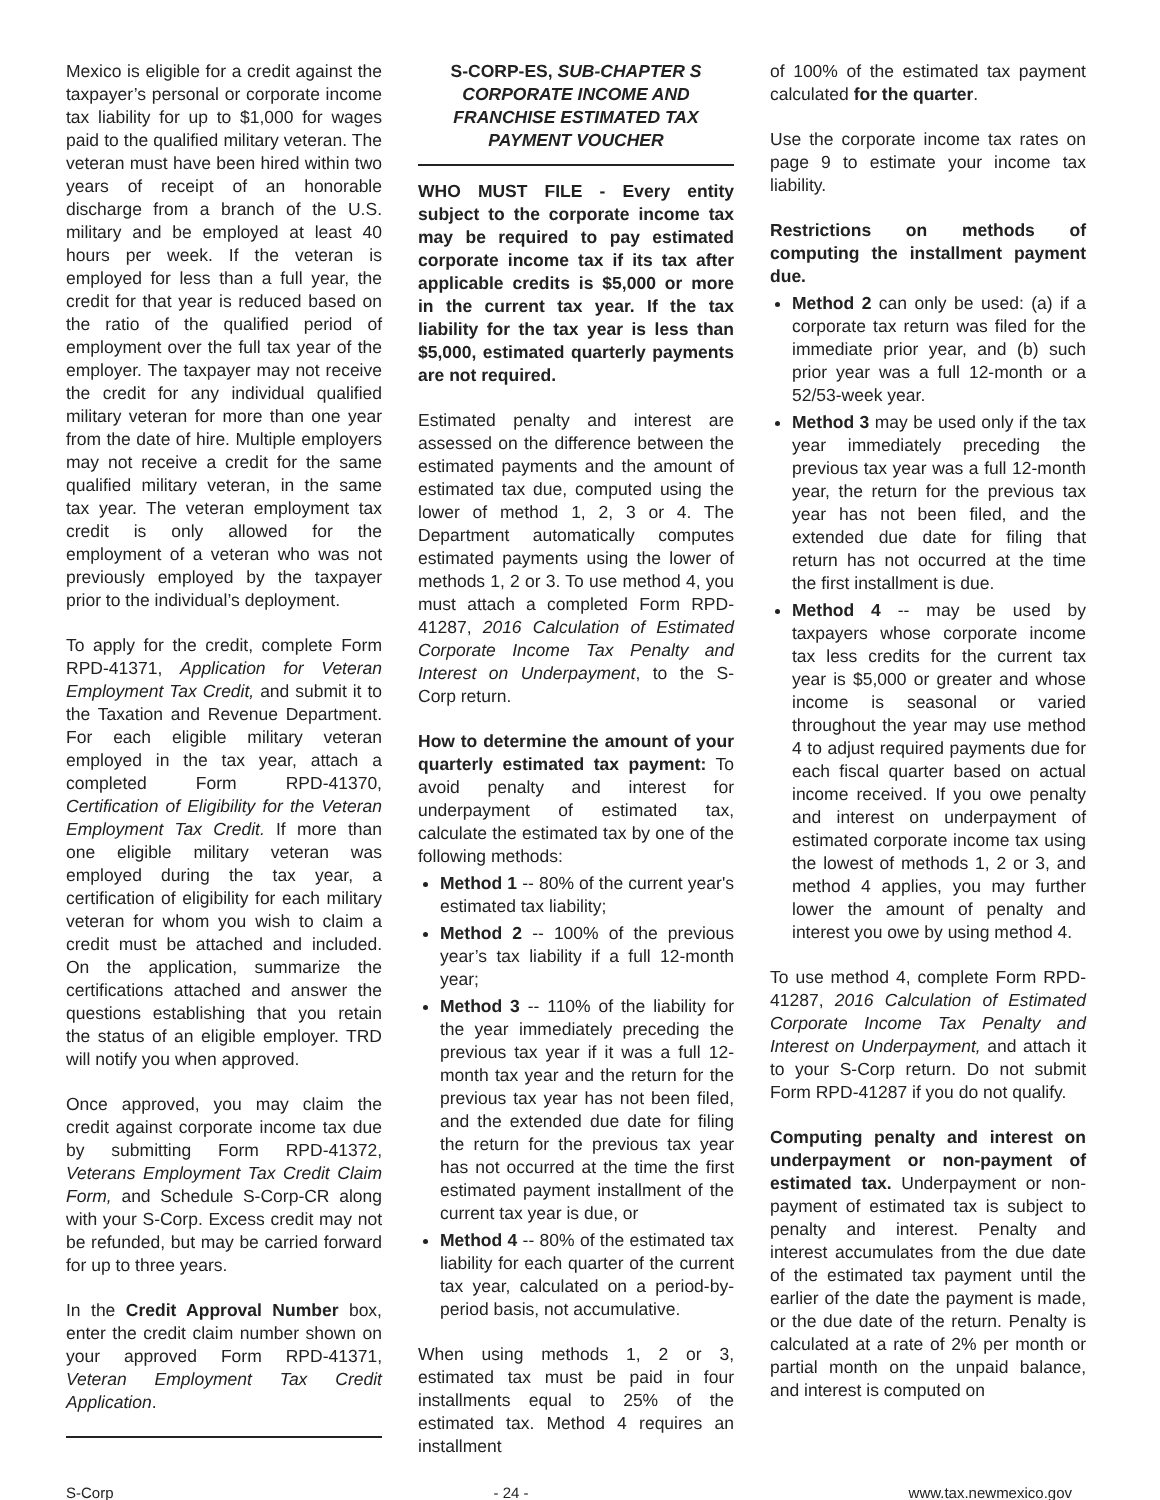Mexico is eligible for a credit against the taxpayer’s personal or corporate income tax liability for up to $1,000 for wages paid to the qualified military veteran. The veteran must have been hired within two years of receipt of an honorable discharge from a branch of the U.S. military and be employed at least 40 hours per week. If the veteran is employed for less than a full year, the credit for that year is reduced based on the ratio of the qualified period of employment over the full tax year of the employer. The taxpayer may not receive the credit for any individual qualified military veteran for more than one year from the date of hire. Multiple employers may not receive a credit for the same qualified military veteran, in the same tax year. The veteran employment tax credit is only allowed for the employment of a veteran who was not previously employed by the taxpayer prior to the individual’s deployment.
To apply for the credit, complete Form RPD-41371, Application for Veteran Employment Tax Credit, and submit it to the Taxation and Revenue Department. For each eligible military veteran employed in the tax year, attach a completed Form RPD-41370, Certification of Eligibility for the Veteran Employment Tax Credit. If more than one eligible military veteran was employed during the tax year, a certification of eligibility for each military veteran for whom you wish to claim a credit must be attached and included. On the application, summarize the certifications attached and answer the questions establishing that you retain the status of an eligible employer. TRD will notify you when approved.
Once approved, you may claim the credit against corporate income tax due by submitting Form RPD-41372, Veterans Employment Tax Credit Claim Form, and Schedule S-Corp-CR along with your S-Corp. Excess credit may not be refunded, but may be carried forward for up to three years.
In the Credit Approval Number box, enter the credit claim number shown on your approved Form RPD-41371, Veteran Employment Tax Credit Application.
S-CORP-ES, SUB-CHAPTER S CORPORATE INCOME AND FRANCHISE ESTIMATED TAX PAYMENT VOUCHER
WHO MUST FILE - Every entity subject to the corporate income tax may be required to pay estimated corporate income tax if its tax after applicable credits is $5,000 or more in the current tax year. If the tax liability for the tax year is less than $5,000, estimated quarterly payments are not required.
Estimated penalty and interest are assessed on the difference between the estimated payments and the amount of estimated tax due, computed using the lower of method 1, 2, 3 or 4. The Department automatically computes estimated payments using the lower of methods 1, 2 or 3. To use method 4, you must attach a completed Form RPD-41287, 2016 Calculation of Estimated Corporate Income Tax Penalty and Interest on Underpayment, to the S-Corp return.
How to determine the amount of your quarterly estimated tax payment: To avoid penalty and interest for underpayment of estimated tax, calculate the estimated tax by one of the following methods:
Method 1 -- 80% of the current year's estimated tax liability;
Method 2 -- 100% of the previous year’s tax liability if a full 12-month year;
Method 3 -- 110% of the liability for the year immediately preceding the previous tax year if it was a full 12-month tax year and the return for the previous tax year has not been filed, and the extended due date for filing the return for the previous tax year has not occurred at the time the first estimated payment installment of the current tax year is due, or
Method 4 -- 80% of the estimated tax liability for each quarter of the current tax year, calculated on a period-by-period basis, not accumulative.
When using methods 1, 2 or 3, estimated tax must be paid in four installments equal to 25% of the estimated tax. Method 4 requires an installment
of 100% of the estimated tax payment calculated for the quarter.
Use the corporate income tax rates on page 9 to estimate your income tax liability.
Restrictions on methods of computing the installment payment due.
Method 2 can only be used: (a) if a corporate tax return was filed for the immediate prior year, and (b) such prior year was a full 12-month or a 52/53-week year.
Method 3 may be used only if the tax year immediately preceding the previous tax year was a full 12-month year, the return for the previous tax year has not been filed, and the extended due date for filing that return has not occurred at the time the first installment is due.
Method 4 -- may be used by taxpayers whose corporate income tax less credits for the current tax year is $5,000 or greater and whose income is seasonal or varied throughout the year may use method 4 to adjust required payments due for each fiscal quarter based on actual income received. If you owe penalty and interest on underpayment of estimated corporate income tax using the lowest of methods 1, 2 or 3, and method 4 applies, you may further lower the amount of penalty and interest you owe by using method 4.
To use method 4, complete Form RPD-41287, 2016 Calculation of Estimated Corporate Income Tax Penalty and Interest on Underpayment, and attach it to your S-Corp return. Do not submit Form RPD-41287 if you do not qualify.
Computing penalty and interest on underpayment or non-payment of estimated tax. Underpayment or non-payment of estimated tax is subject to penalty and interest. Penalty and interest accumulates from the due date of the estimated tax payment until the earlier of the date the payment is made, or the due date of the return. Penalty is calculated at a rate of 2% per month or partial month on the unpaid balance, and interest is computed on
S-Corp - 24 - www.tax.newmexico.gov